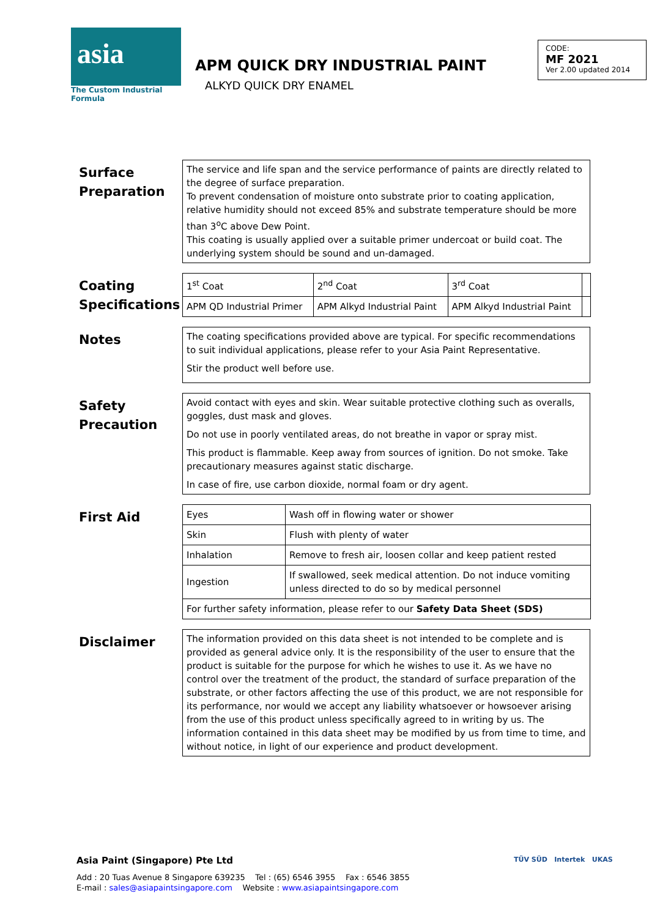asia
The Custom Industrial Formula
APM QUICK DRY INDUSTRIAL PAINT
ALKYD QUICK DRY ENAMEL
CODE:
MF 2021
Ver 2.00 updated 2014
Surface Preparation
The service and life span and the service performance of paints are directly related to the degree of surface preparation.
To prevent condensation of moisture onto substrate prior to coating application, relative humidity should not exceed 85% and substrate temperature should be more than 3<sup>o</sup>C above Dew Point.
This coating is usually applied over a suitable primer undercoat or build coat. The underlying system should be sound and un-damaged.
Coating Specifications
| 1<sup>st</sup> Coat | 2<sup>nd</sup> Coat | 3<sup>rd</sup> Coat | |
| APM QD Industrial Primer | APM Alkyd Industrial Paint | APM Alkyd Industrial Paint | |
Notes
The coating specifications provided above are typical. For specific recommendations to suit individual applications, please refer to your Asia Paint Representative.
Stir the product well before use.
Safety Precaution
Avoid contact with eyes and skin. Wear suitable protective clothing such as overalls, goggles, dust mask and gloves.
Do not use in poorly ventilated areas, do not breathe in vapor or spray mist.
This product is flammable. Keep away from sources of ignition. Do not smoke. Take precautionary measures against static discharge.
In case of fire, use carbon dioxide, normal foam or dry agent.
First Aid
| Eyes | Wash off in flowing water or shower |
| Skin | Flush with plenty of water |
| Inhalation | Remove to fresh air, loosen collar and keep patient rested |
| Ingestion | If swallowed, seek medical attention. Do not induce vomiting unless directed to do so by medical personnel |
| For further safety information, please refer to our Safety Data Sheet (SDS) | |
Disclaimer
The information provided on this data sheet is not intended to be complete and is provided as general advice only. It is the responsibility of the user to ensure that the product is suitable for the purpose for which he wishes to use it. As we have no control over the treatment of the product, the standard of surface preparation of the substrate, or other factors affecting the use of this product, we are not responsible for its performance, nor would we accept any liability whatsoever or howsoever arising from the use of this product unless specifically agreed to in writing by us. The information contained in this data sheet may be modified by us from time to time, and without notice, in light of our experience and product development.
Asia Paint (Singapore) Pte Ltd
Add : 20 Tuas Avenue 8 Singapore 639235 Tel : (65) 6546 3955 Fax : 6546 3855
E-mail : sales@asiapaintsingapore.com Website : www.asiapaintsingapore.com
TÜV SÜD Intertek UKAS